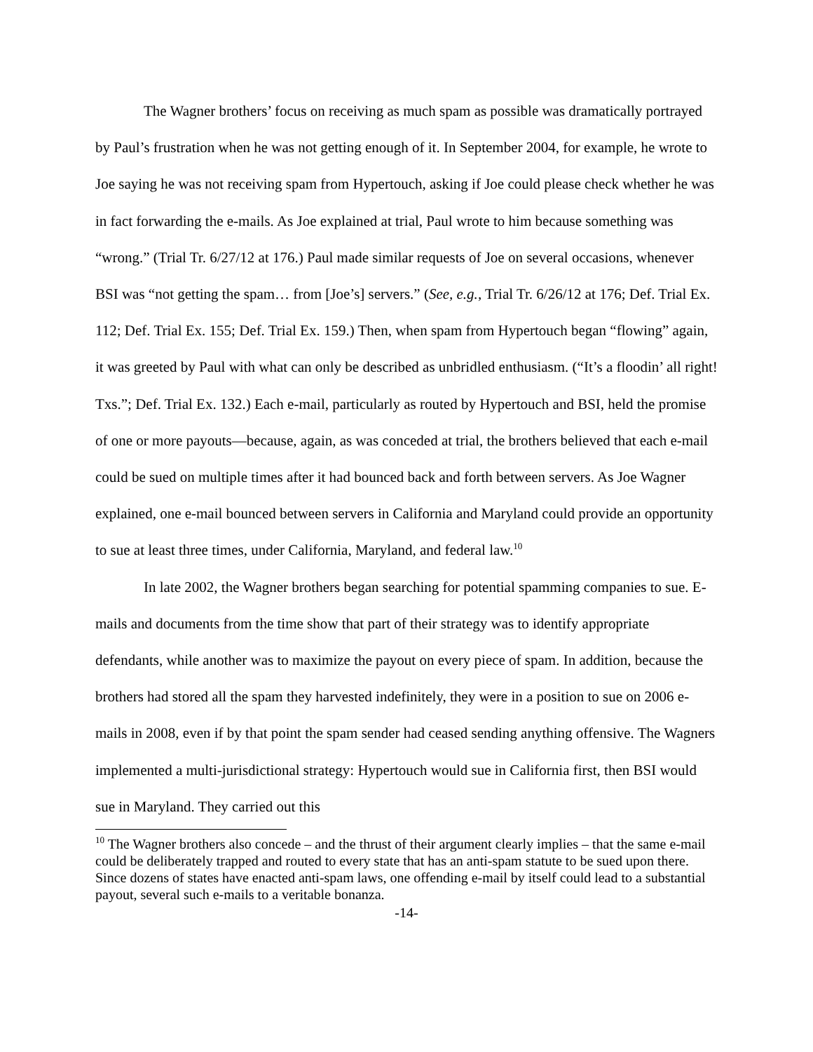The Wagner brothers’ focus on receiving as much spam as possible was dramatically portrayed by Paul’s frustration when he was not getting enough of it. In September 2004, for example, he wrote to Joe saying he was not receiving spam from Hypertouch, asking if Joe could please check whether he was in fact forwarding the e-mails. As Joe explained at trial, Paul wrote to him because something was “wrong.” (Trial Tr. 6/27/12 at 176.) Paul made similar requests of Joe on several occasions, whenever BSI was “not getting the spam… from [Joe’s] servers.” (See, e.g., Trial Tr. 6/26/12 at 176; Def. Trial Ex. 112; Def. Trial Ex. 155; Def. Trial Ex. 159.) Then, when spam from Hypertouch began “flowing” again, it was greeted by Paul with what can only be described as unbridled enthusiasm. (“It’s a floodin’ all right! Txs.”; Def. Trial Ex. 132.) Each e-mail, particularly as routed by Hypertouch and BSI, held the promise of one or more payouts—because, again, as was conceded at trial, the brothers believed that each e-mail could be sued on multiple times after it had bounced back and forth between servers. As Joe Wagner explained, one e-mail bounced between servers in California and Maryland could provide an opportunity to sue at least three times, under California, Maryland, and federal law.<sup>10</sup>
In late 2002, the Wagner brothers began searching for potential spamming companies to sue. E-mails and documents from the time show that part of their strategy was to identify appropriate defendants, while another was to maximize the payout on every piece of spam. In addition, because the brothers had stored all the spam they harvested indefinitely, they were in a position to sue on 2006 e-mails in 2008, even if by that point the spam sender had ceased sending anything offensive. The Wagners implemented a multi-jurisdictional strategy: Hypertouch would sue in California first, then BSI would sue in Maryland. They carried out this
<sup>10</sup> The Wagner brothers also concede – and the thrust of their argument clearly implies – that the same e-mail could be deliberately trapped and routed to every state that has an anti-spam statute to be sued upon there. Since dozens of states have enacted anti-spam laws, one offending e-mail by itself could lead to a substantial payout, several such e-mails to a veritable bonanza.
-14-